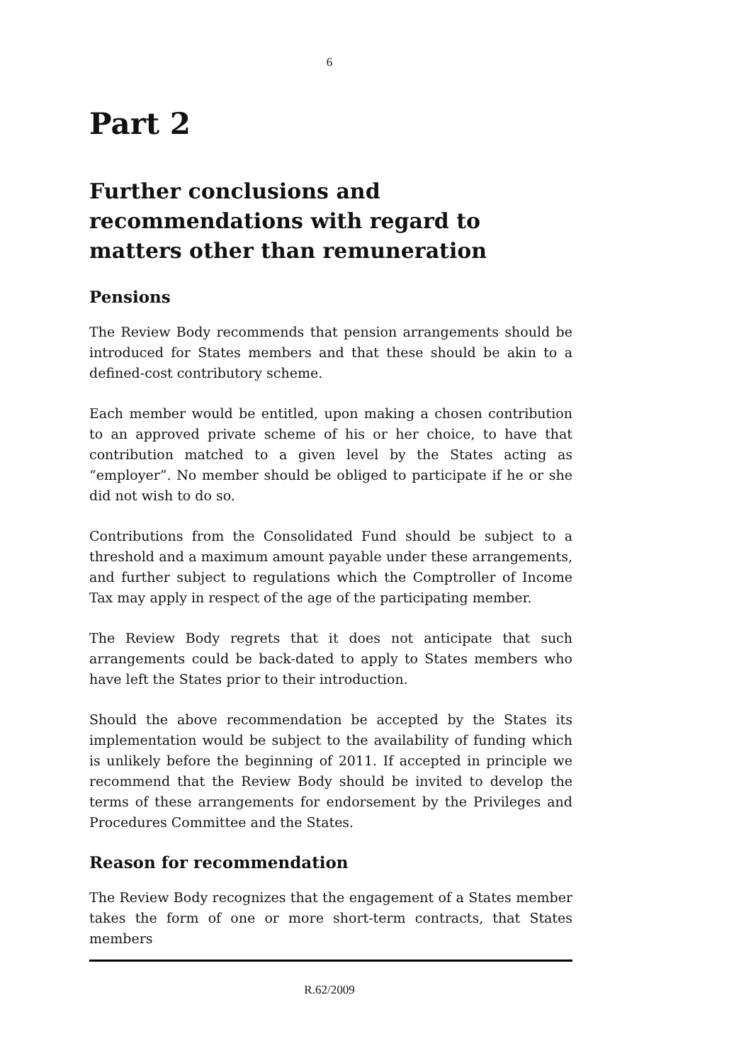6
Part 2
Further conclusions and recommendations with regard to matters other than remuneration
Pensions
The Review Body recommends that pension arrangements should be introduced for States members and that these should be akin to a defined-cost contributory scheme.
Each member would be entitled, upon making a chosen contribution to an approved private scheme of his or her choice, to have that contribution matched to a given level by the States acting as “employer”. No member should be obliged to participate if he or she did not wish to do so.
Contributions from the Consolidated Fund should be subject to a threshold and a maximum amount payable under these arrangements, and further subject to regulations which the Comptroller of Income Tax may apply in respect of the age of the participating member.
The Review Body regrets that it does not anticipate that such arrangements could be back-dated to apply to States members who have left the States prior to their introduction.
Should the above recommendation be accepted by the States its implementation would be subject to the availability of funding which is unlikely before the beginning of 2011. If accepted in principle we recommend that the Review Body should be invited to develop the terms of these arrangements for endorsement by the Privileges and Procedures Committee and the States.
Reason for recommendation
The Review Body recognizes that the engagement of a States member takes the form of one or more short-term contracts, that States members
R.62/2009